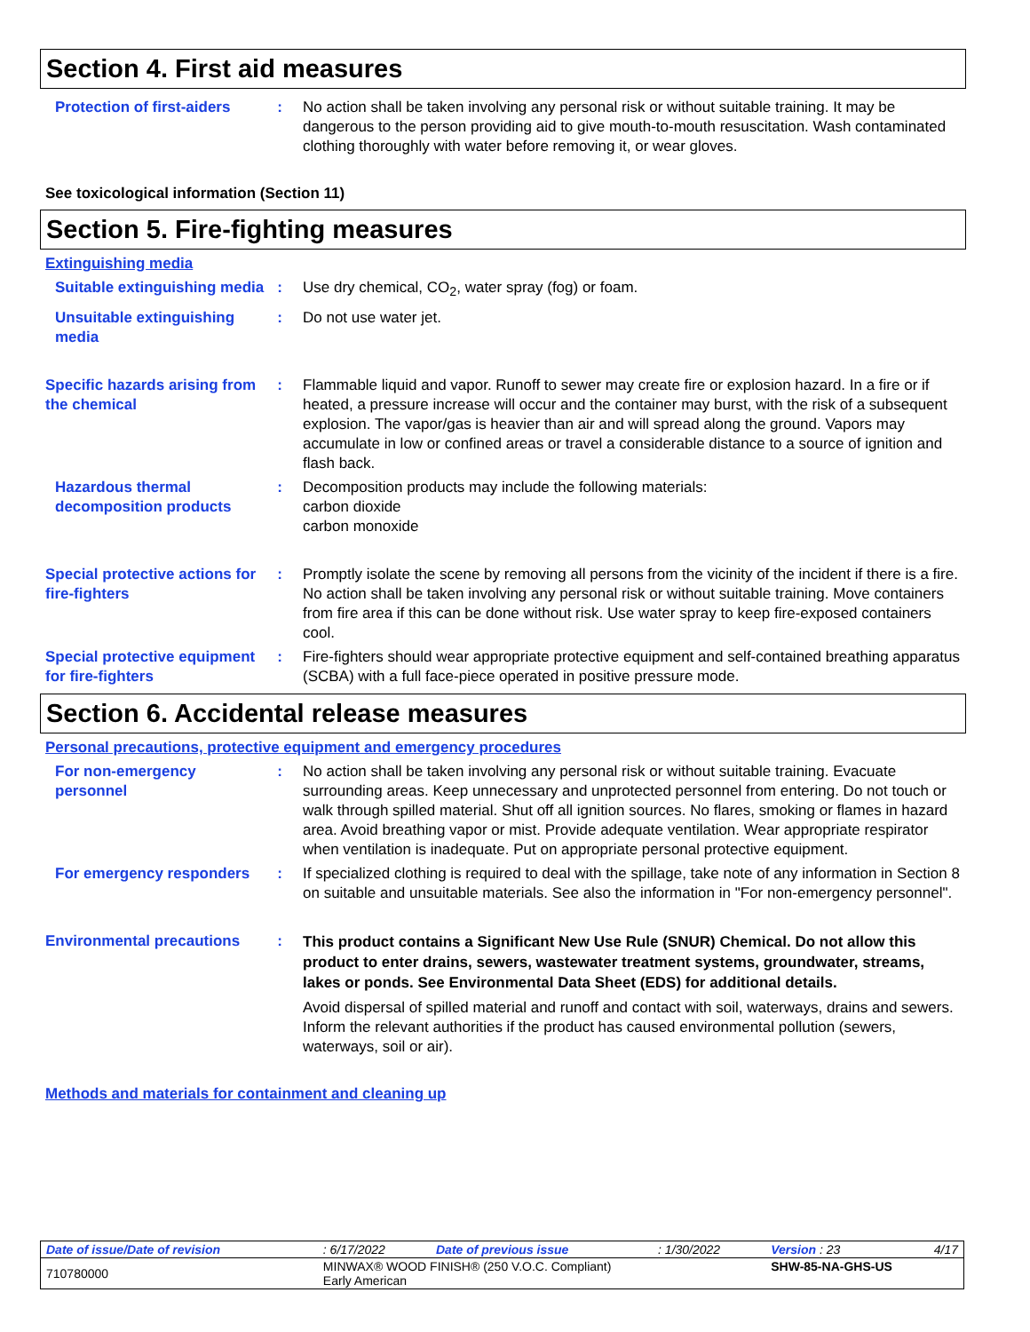Section 4. First aid measures
Protection of first-aiders
: No action shall be taken involving any personal risk or without suitable training. It may be dangerous to the person providing aid to give mouth-to-mouth resuscitation. Wash contaminated clothing thoroughly with water before removing it, or wear gloves.
See toxicological information (Section 11)
Section 5. Fire-fighting measures
Extinguishing media
Suitable extinguishing media
: Use dry chemical, CO<sub>2</sub>, water spray (fog) or foam.
Unsuitable extinguishing media
: Do not use water jet.
Specific hazards arising from the chemical
: Flammable liquid and vapor. Runoff to sewer may create fire or explosion hazard. In a fire or if heated, a pressure increase will occur and the container may burst, with the risk of a subsequent explosion. The vapor/gas is heavier than air and will spread along the ground. Vapors may accumulate in low or confined areas or travel a considerable distance to a source of ignition and flash back.
Hazardous thermal decomposition products
: Decomposition products may include the following materials:
carbon dioxide
carbon monoxide
Special protective actions for fire-fighters
: Promptly isolate the scene by removing all persons from the vicinity of the incident if there is a fire. No action shall be taken involving any personal risk or without suitable training. Move containers from fire area if this can be done without risk. Use water spray to keep fire-exposed containers cool.
Special protective equipment for fire-fighters
: Fire-fighters should wear appropriate protective equipment and self-contained breathing apparatus (SCBA) with a full face-piece operated in positive pressure mode.
Section 6. Accidental release measures
Personal precautions, protective equipment and emergency procedures
For non-emergency personnel
: No action shall be taken involving any personal risk or without suitable training. Evacuate surrounding areas. Keep unnecessary and unprotected personnel from entering. Do not touch or walk through spilled material. Shut off all ignition sources. No flares, smoking or flames in hazard area. Avoid breathing vapor or mist. Provide adequate ventilation. Wear appropriate respirator when ventilation is inadequate. Put on appropriate personal protective equipment.
For emergency responders : If specialized clothing is required to deal with the spillage, take note of any information in Section 8 on suitable and unsuitable materials. See also the information in "For non-emergency personnel".
Environmental precautions :
This product contains a Significant New Use Rule (SNUR) Chemical. Do not allow this product to enter drains, sewers, wastewater treatment systems, groundwater, streams, lakes or ponds. See Environmental Data Sheet (EDS) for additional details.
Avoid dispersal of spilled material and runoff and contact with soil, waterways, drains and sewers. Inform the relevant authorities if the product has caused environmental pollution (sewers, waterways, soil or air).
Methods and materials for containment and cleaning up
| Date of issue/Date of revision | : 6/17/2022 | Date of previous issue | : 1/30/2022 | Version : 23 | 4/17 |
| 710780000 | MINWAX® WOOD FINISH® (250 V.O.C. Compliant) Early American | | | SHW-85-NA-GHS-US | |